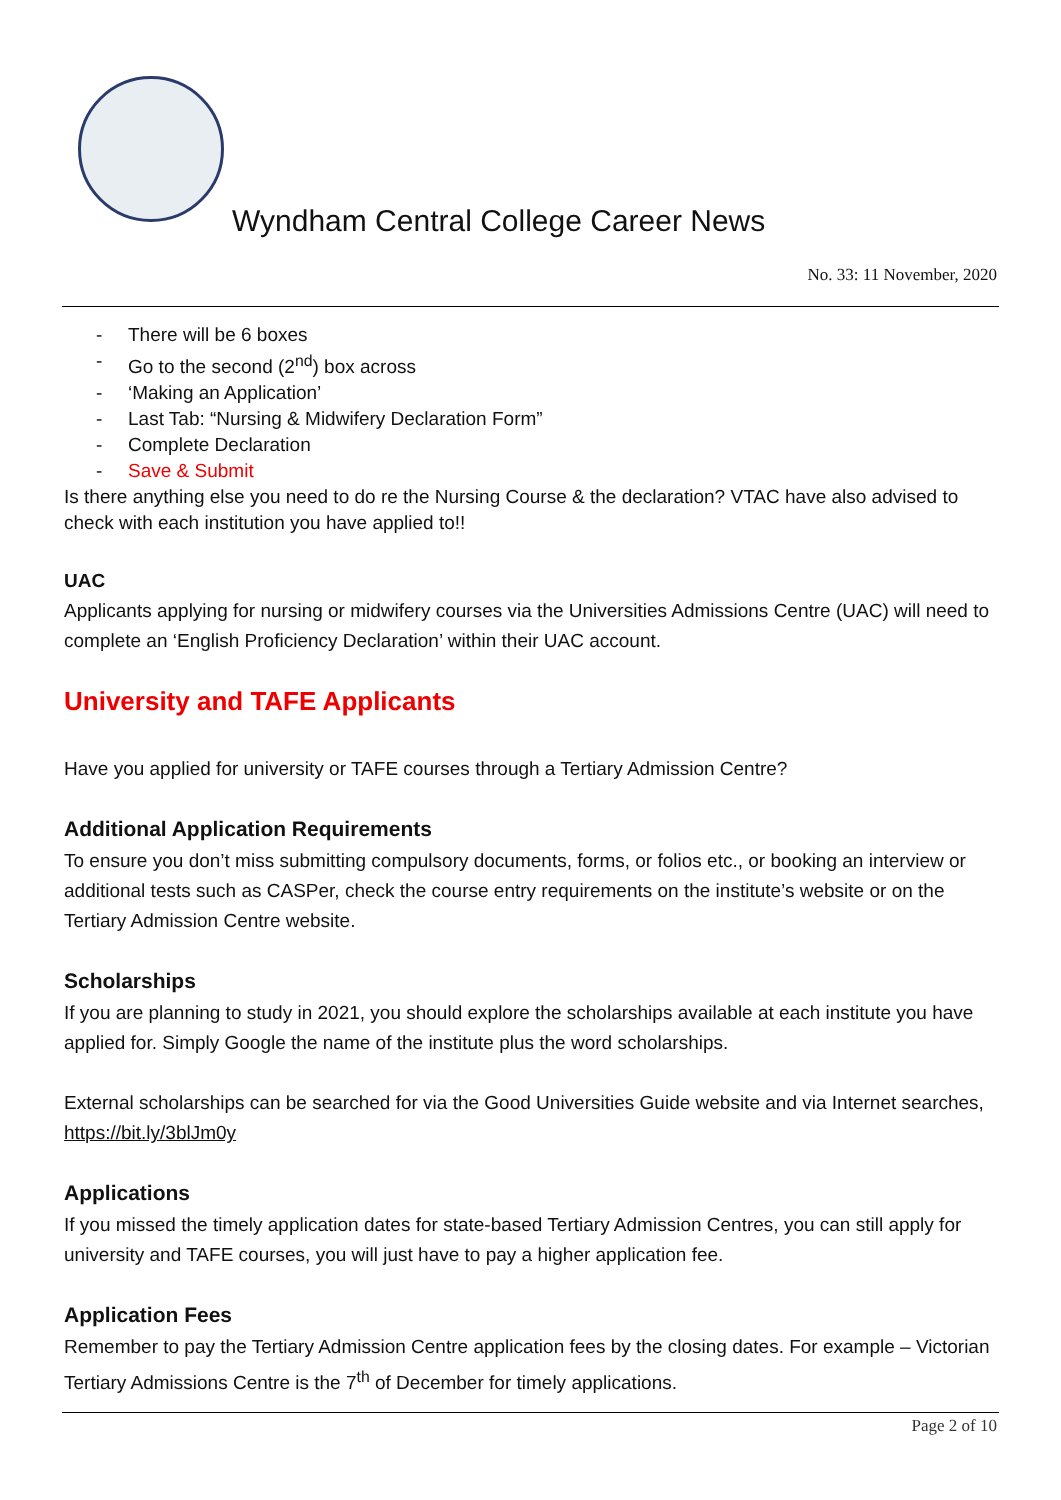Wyndham Central College Career News
No. 33: 11 November, 2020
- There will be 6 boxes
- Go to the second (2<sup>nd</sup>) box across
- ‘Making an Application’
- Last Tab: “Nursing & Midwifery Declaration Form”
- Complete Declaration
- Save & Submit
Is there anything else you need to do re the Nursing Course & the declaration? VTAC have also advised to check with each institution you have applied to!!
UAC
Applicants applying for nursing or midwifery courses via the Universities Admissions Centre (UAC) will need to complete an ‘English Proficiency Declaration’ within their UAC account.
University and TAFE Applicants
Have you applied for university or TAFE courses through a Tertiary Admission Centre?
Additional Application Requirements
To ensure you don’t miss submitting compulsory documents, forms, or folios etc., or booking an interview or additional tests such as CASPer, check the course entry requirements on the institute’s website or on the Tertiary Admission Centre website.
Scholarships
If you are planning to study in 2021, you should explore the scholarships available at each institute you have applied for. Simply Google the name of the institute plus the word scholarships.
External scholarships can be searched for via the Good Universities Guide website and via Internet searches, https://bit.ly/3blJm0y
Applications
If you missed the timely application dates for state-based Tertiary Admission Centres, you can still apply for university and TAFE courses, you will just have to pay a higher application fee.
Application Fees
Remember to pay the Tertiary Admission Centre application fees by the closing dates. For example – Victorian Tertiary Admissions Centre is the 7<sup>th</sup> of December for timely applications.
Page 2 of 10